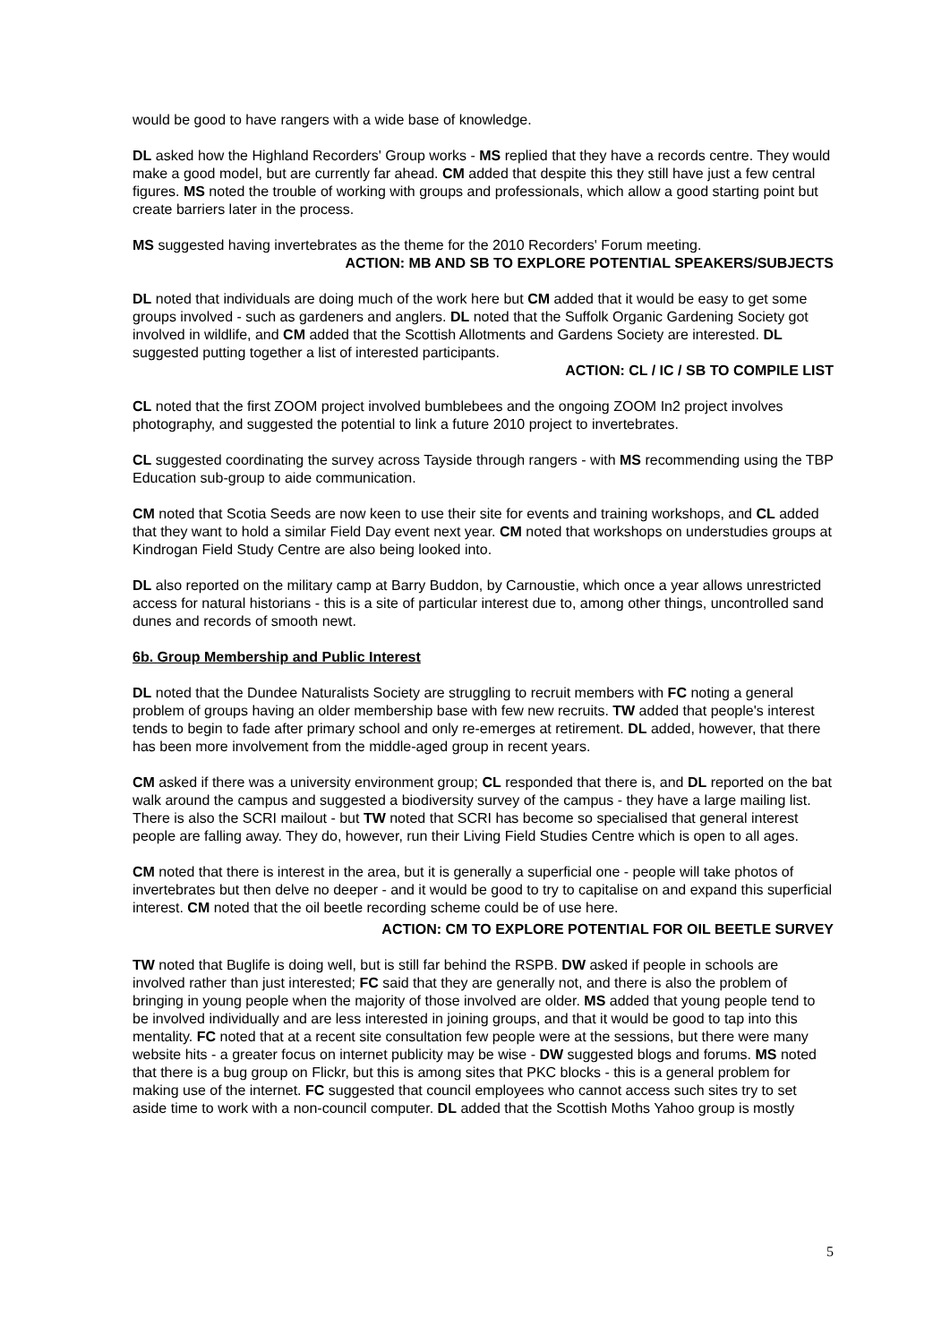would be good to have rangers with a wide base of knowledge.
DL asked how the Highland Recorders' Group works - MS replied that they have a records centre. They would make a good model, but are currently far ahead. CM added that despite this they still have just a few central figures. MS noted the trouble of working with groups and professionals, which allow a good starting point but create barriers later in the process.
MS suggested having invertebrates as the theme for the 2010 Recorders' Forum meeting.
ACTION: MB AND SB TO EXPLORE POTENTIAL SPEAKERS/SUBJECTS
DL noted that individuals are doing much of the work here but CM added that it would be easy to get some groups involved - such as gardeners and anglers. DL noted that the Suffolk Organic Gardening Society got involved in wildlife, and CM added that the Scottish Allotments and Gardens Society are interested. DL suggested putting together a list of interested participants.
ACTION: CL / IC / SB TO COMPILE LIST
CL noted that the first ZOOM project involved bumblebees and the ongoing ZOOM In2 project involves photography, and suggested the potential to link a future 2010 project to invertebrates.
CL suggested coordinating the survey across Tayside through rangers - with MS recommending using the TBP Education sub-group to aide communication.
CM noted that Scotia Seeds are now keen to use their site for events and training workshops, and CL added that they want to hold a similar Field Day event next year. CM noted that workshops on understudies groups at Kindrogan Field Study Centre are also being looked into.
DL also reported on the military camp at Barry Buddon, by Carnoustie, which once a year allows unrestricted access for natural historians - this is a site of particular interest due to, among other things, uncontrolled sand dunes and records of smooth newt.
6b. Group Membership and Public Interest
DL noted that the Dundee Naturalists Society are struggling to recruit members with FC noting a general problem of groups having an older membership base with few new recruits. TW added that people's interest tends to begin to fade after primary school and only re-emerges at retirement. DL added, however, that there has been more involvement from the middle-aged group in recent years.
CM asked if there was a university environment group; CL responded that there is, and DL reported on the bat walk around the campus and suggested a biodiversity survey of the campus - they have a large mailing list. There is also the SCRI mailout - but TW noted that SCRI has become so specialised that general interest people are falling away. They do, however, run their Living Field Studies Centre which is open to all ages.
CM noted that there is interest in the area, but it is generally a superficial one - people will take photos of invertebrates but then delve no deeper - and it would be good to try to capitalise on and expand this superficial interest. CM noted that the oil beetle recording scheme could be of use here.
ACTION: CM TO EXPLORE POTENTIAL FOR OIL BEETLE SURVEY
TW noted that Buglife is doing well, but is still far behind the RSPB. DW asked if people in schools are involved rather than just interested; FC said that they are generally not, and there is also the problem of bringing in young people when the majority of those involved are older. MS added that young people tend to be involved individually and are less interested in joining groups, and that it would be good to tap into this mentality. FC noted that at a recent site consultation few people were at the sessions, but there were many website hits - a greater focus on internet publicity may be wise - DW suggested blogs and forums. MS noted that there is a bug group on Flickr, but this is among sites that PKC blocks - this is a general problem for making use of the internet. FC suggested that council employees who cannot access such sites try to set aside time to work with a non-council computer. DL added that the Scottish Moths Yahoo group is mostly
5